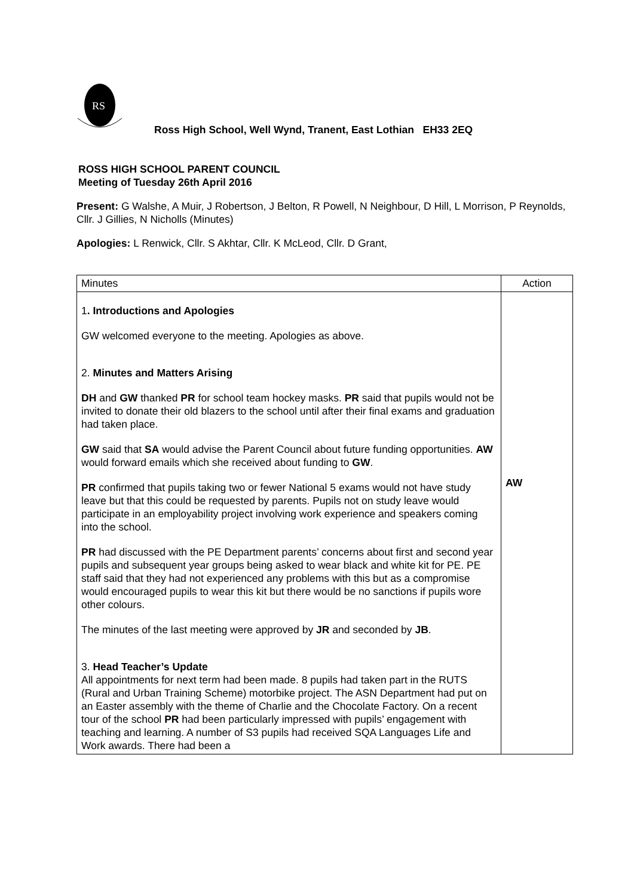RS
Ross High School, Well Wynd, Tranent, East Lothian EH33 2EQ
ROSS HIGH SCHOOL PARENT COUNCIL
Meeting of Tuesday 26th April 2016
Present: G Walshe, A Muir, J Robertson, J Belton, R Powell, N Neighbour, D Hill, L Morrison, P Reynolds, Cllr. J Gillies, N Nicholls (Minutes)
Apologies: L Renwick, Cllr. S Akhtar, Cllr. K McLeod, Cllr. D Grant,
| Minutes | Action |
| --- | --- |
| 1 . Introductions and Apologies GW welcomed everyone to the meeting. Apologies as above. 2. Minutes and Matters Arising DH and GW thanked PR for school team hockey masks. PR said that pupils would not be invited to donate their old blazers to the school until after their final exams and graduation had taken place. GW said that SA would advise the Parent Council about future funding opportunities. AW would forward emails which she received about funding to GW . PR confirmed that pupils taking two or fewer National 5 exams would not have study leave but that this could be requested by parents. Pupils not on study leave would participate in an employability project involving work experience and speakers coming into the school. PR had discussed with the PE Department parents’ concerns about first and second year pupils and subsequent year groups being asked to wear black and white kit for PE. PE staff said that they had not experienced any problems with this but as a compromise would encouraged pupils to wear this kit but there would be no sanctions if pupils wore other colours. The minutes of the last meeting were approved by JR and seconded by JB . 3. Head Teacher’s Update All appointments for next term had been made. 8 pupils had taken part in the RUTS (Rural and Urban Training Scheme) motorbike project. The ASN Department had put on an Easter assembly with the theme of Charlie and the Chocolate Factory. On a recent tour of the school PR had been particularly impressed with pupils’ engagement with teaching and learning. A number of S3 pupils had received SQA Languages Life and Work awards. There had been a | AW |